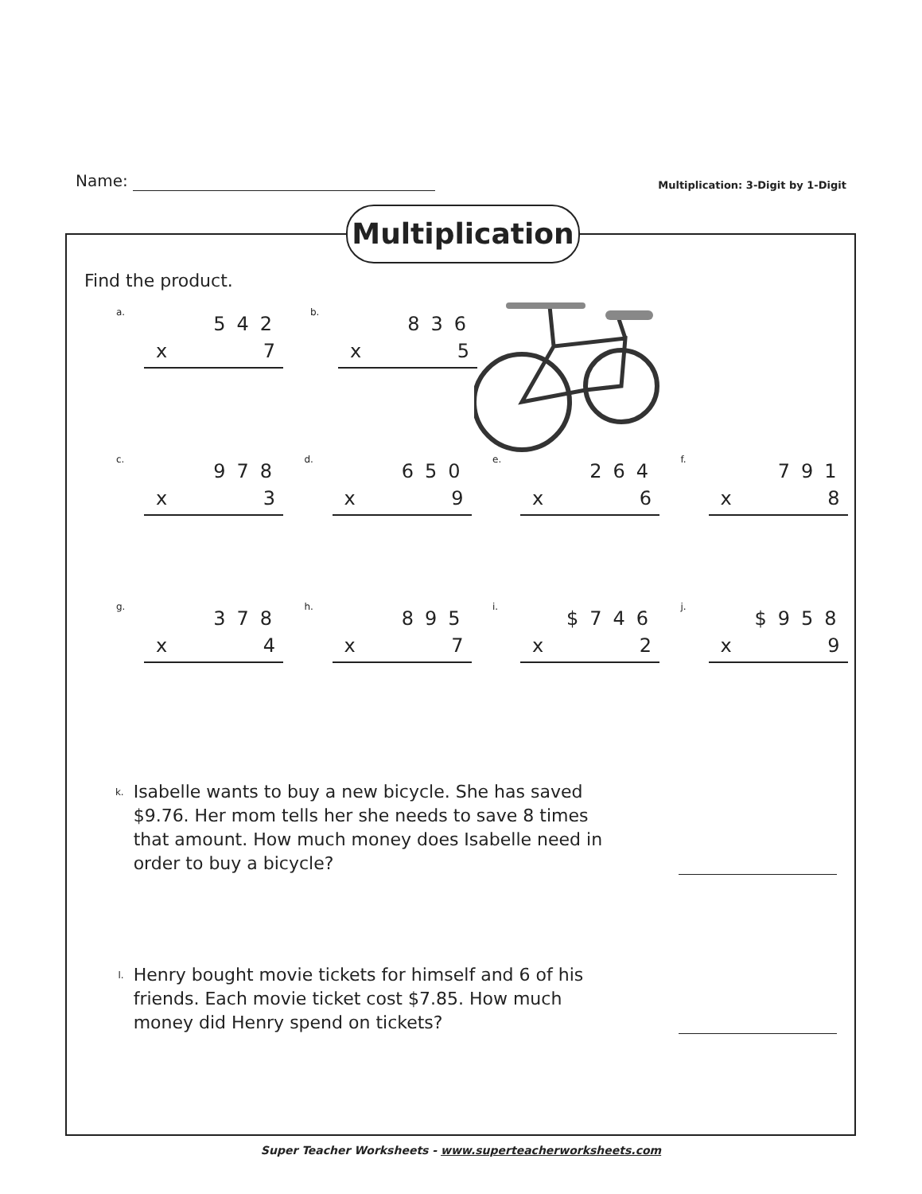Name:
Multiplication: 3-Digit by 1-Digit
Find the product.
a.
542
x 7
b.
836
x 5
c.
978
x 3
d.
650
x 9
e.
264
x 6
f.
791
x 8
g.
378
x 4
h.
895
x 7
i.
$746
x 2
j.
$958
x 9
k.
Isabelle wants to buy a new bicycle. She has saved $9.76. Her mom tells her she needs to save 8 times that amount. How much money does Isabelle need in order to buy a bicycle?
l.
Henry bought movie tickets for himself and 6 of his friends. Each movie ticket cost $7.85. How much money did Henry spend on tickets?
Multiplication
Super Teacher Worksheets - www.superteacherworksheets.com